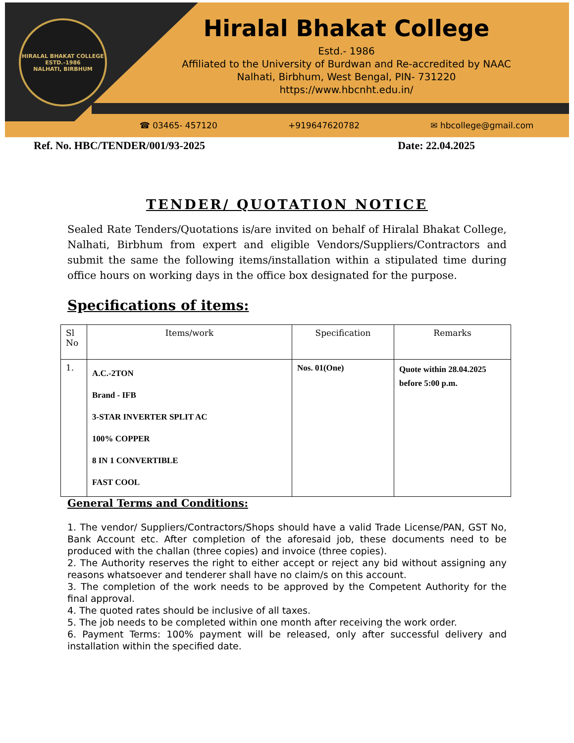HIRALAL BHAKAT COLLEGE
ESTD.-1986
NALHATI, BIRBHUM
Hiralal Bhakat College
Estd.- 1986
Affiliated to the University of Burdwan and Re-accredited by NAAC
Nalhati, Birbhum, West Bengal, PIN- 731220
https://www.hbcnht.edu.in/
☎ 03465- 457120 +919647620782 ✉ hbcollege@gmail.com
Ref. No. HBC/TENDER/001/93-2025 Date: 22.04.2025
TENDER/ QUOTATION NOTICE
Sealed Rate Tenders/Quotations is/are invited on behalf of Hiralal Bhakat College, Nalhati, Birbhum from expert and eligible Vendors/Suppliers/Contractors and submit the same the following items/installation within a stipulated time during office hours on working days in the office box designated for the purpose.
Specifications of items:
| Sl No | Items/work | Specification | Remarks |
| --- | --- | --- | --- |
| 1. | A.C.-2TON Brand - IFB 3-STAR INVERTER SPLIT AC 100% COPPER 8 IN 1 CONVERTIBLE FAST COOL | Nos. 01(One) | Quote within 28.04.2025 before 5:00 p.m. |
General Terms and Conditions:
1. The vendor/ Suppliers/Contractors/Shops should have a valid Trade License/PAN, GST No, Bank Account etc. After completion of the aforesaid job, these documents need to be produced with the challan (three copies) and invoice (three copies).
2. The Authority reserves the right to either accept or reject any bid without assigning any reasons whatsoever and tenderer shall have no claim/s on this account.
3. The completion of the work needs to be approved by the Competent Authority for the final approval.
4. The quoted rates should be inclusive of all taxes.
5. The job needs to be completed within one month after receiving the work order.
6. Payment Terms: 100% payment will be released, only after successful delivery and installation within the specified date.